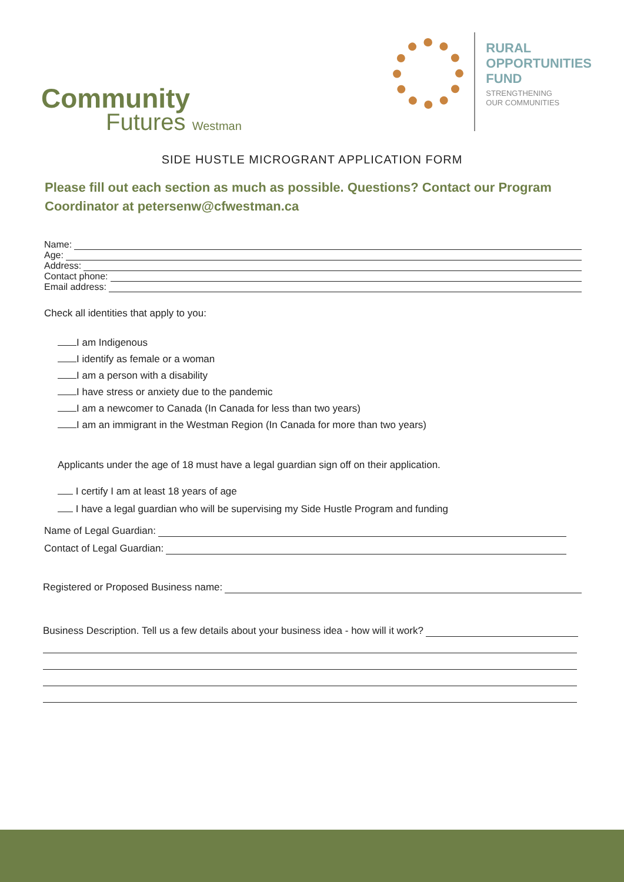Community
Futures Westman
RURAL
OPPORTUNITIES
FUND
STRENGTHENING
OUR COMMUNITIES
SIDE HUSTLE MICROGRANT APPLICATION FORM
Please fill out each section as much as possible. Questions? Contact our Program Coordinator at petersenw@cfwestman.ca
Name:
Age:
Address:
Contact phone:
Email address:
Check all identities that apply to you:
I am Indigenous
I identify as female or a woman
I am a person with a disability
I have stress or anxiety due to the pandemic
I am a newcomer to Canada (In Canada for less than two years)
I am an immigrant in the Westman Region (In Canada for more than two years)
Applicants under the age of 18 must have a legal guardian sign off on their application.
I certify I am at least 18 years of age
I have a legal guardian who will be supervising my Side Hustle Program and funding
Name of Legal Guardian:
Contact of Legal Guardian:
Registered or Proposed Business name:
Business Description. Tell us a few details about your business idea - how will it work?